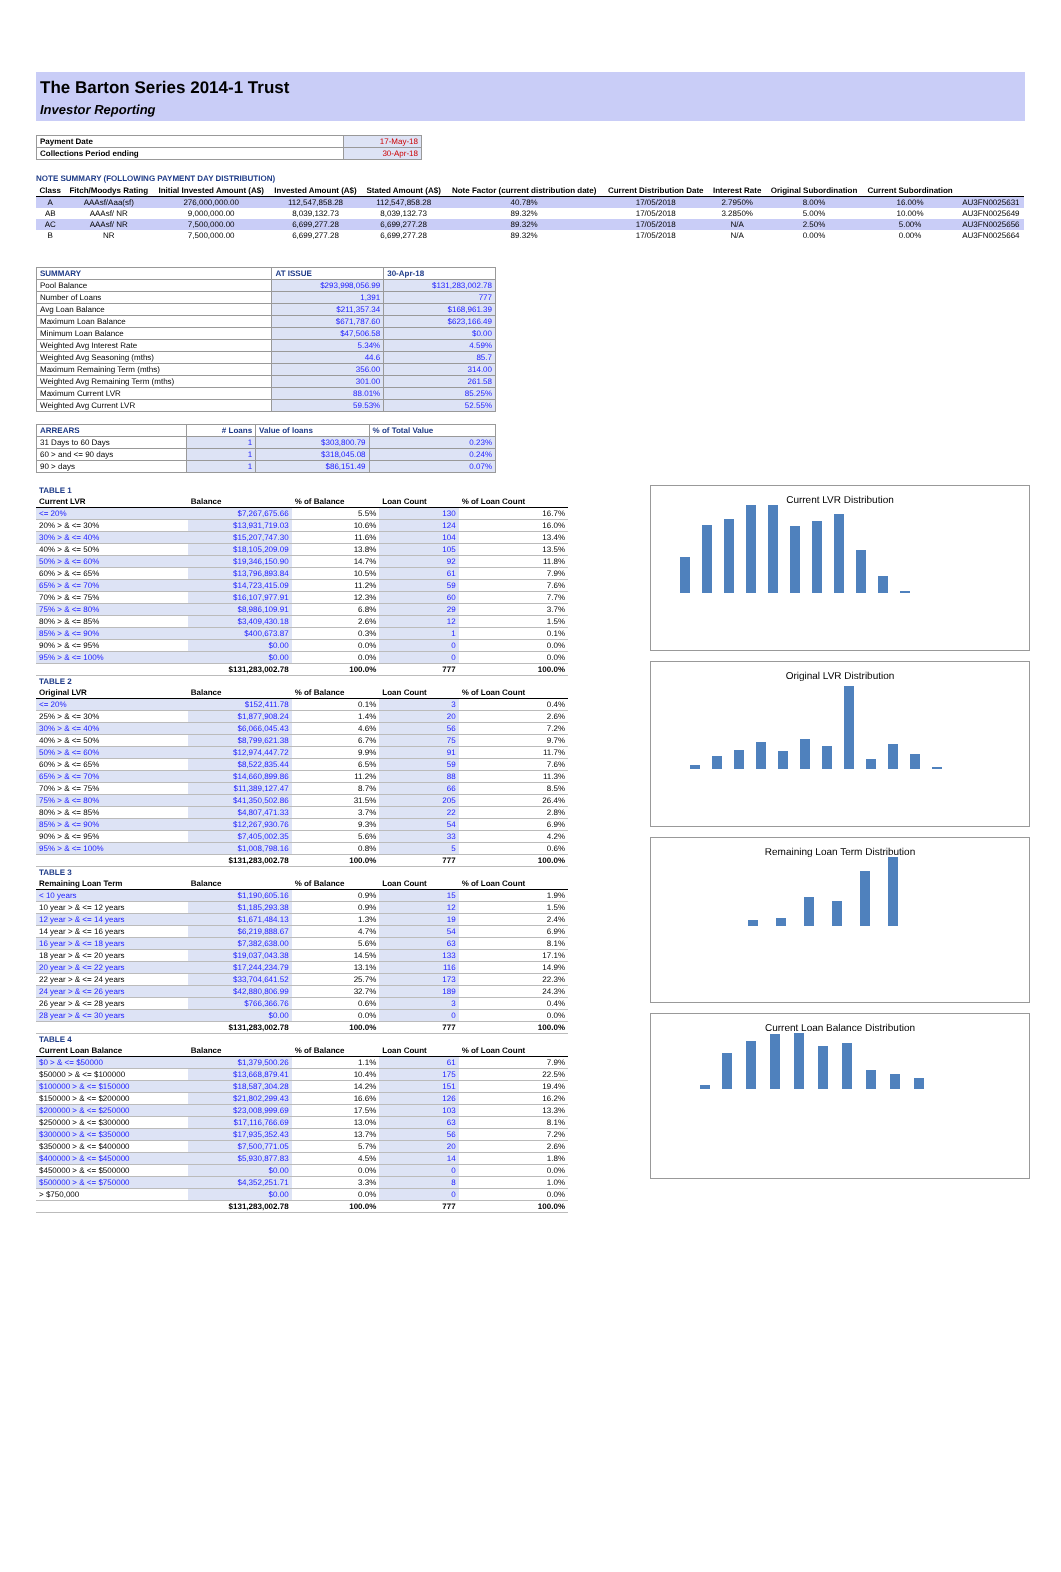The Barton Series 2014-1 Trust
Investor Reporting
| Payment Date | 17-May-18 |
| Collections Period ending | 30-Apr-18 |
NOTE SUMMARY (FOLLOWING PAYMENT DAY DISTRIBUTION)
| Class | Fitch/Moodys Rating | Initial Invested Amount (A$) | Invested Amount (A$) | Stated Amount (A$) | Note Factor (current distribution date) | Current Distribution Date | Interest Rate | Original Subordination | Current Subordination | |
| A | AAAsf/Aaa(sf) | 276,000,000.00 | 112,547,858.28 | 112,547,858.28 | 40.78% | 17/05/2018 | 2.7950% | 8.00% | 16.00% | AU3FN0025631 |
| AB | AAAsf/ NR | 9,000,000.00 | 8,039,132.73 | 8,039,132.73 | 89.32% | 17/05/2018 | 3.2850% | 5.00% | 10.00% | AU3FN0025649 |
| AC | AAAsf/ NR | 7,500,000.00 | 6,699,277.28 | 6,699,277.28 | 89.32% | 17/05/2018 | N/A | 2.50% | 5.00% | AU3FN0025656 |
| B | NR | 7,500,000.00 | 6,699,277.28 | 6,699,277.28 | 89.32% | 17/05/2018 | N/A | 0.00% | 0.00% | AU3FN0025664 |
| SUMMARY | AT ISSUE | 30-Apr-18 |
| Pool Balance | $293,998,056.99 | $131,283,002.78 |
| Number of Loans | 1,391 | 777 |
| Avg Loan Balance | $211,357.34 | $168,961.39 |
| Maximum Loan Balance | $671,787.60 | $623,166.49 |
| Minimum Loan Balance | $47,506.58 | $0.00 |
| Weighted Avg Interest Rate | 5.34% | 4.59% |
| Weighted Avg Seasoning (mths) | 44.6 | 85.7 |
| Maximum Remaining Term (mths) | 356.00 | 314.00 |
| Weighted Avg Remaining Term (mths) | 301.00 | 261.58 |
| Maximum Current LVR | 88.01% | 85.25% |
| Weighted Avg Current LVR | 59.53% | 52.55% |
| ARREARS | # Loans | Value of loans | % of Total Value |
| 31 Days to 60 Days | 1 | $303,800.79 | 0.23% |
| 60 > and <= 90 days | 1 | $318,045.08 | 0.24% |
| 90 > days | 1 | $86,151.49 | 0.07% |
| TABLE 1 | | | | |
| Current LVR | Balance | % of Balance | Loan Count | % of Loan Count |
| <= 20% | $7,267,675.66 | 5.5% | 130 | 16.7% |
| 20% > & <= 30% | $13,931,719.03 | 10.6% | 124 | 16.0% |
| 30% > & <= 40% | $15,207,747.30 | 11.6% | 104 | 13.4% |
| 40% > & <= 50% | $18,105,209.09 | 13.8% | 105 | 13.5% |
| 50% > & <= 60% | $19,346,150.90 | 14.7% | 92 | 11.8% |
| 60% > & <= 65% | $13,796,893.84 | 10.5% | 61 | 7.9% |
| 65% > & <= 70% | $14,723,415.09 | 11.2% | 59 | 7.6% |
| 70% > & <= 75% | $16,107,977.91 | 12.3% | 60 | 7.7% |
| 75% > & <= 80% | $8,986,109.91 | 6.8% | 29 | 3.7% |
| 80% > & <= 85% | $3,409,430.18 | 2.6% | 12 | 1.5% |
| 85% > & <= 90% | $400,673.87 | 0.3% | 1 | 0.1% |
| 90% > & <= 95% | $0.00 | 0.0% | 0 | 0.0% |
| 95% > & <= 100% | $0.00 | 0.0% | 0 | 0.0% |
| | $131,283,002.78 | 100.0% | 777 | 100.0% |
| TABLE 2 | | | | |
| Original LVR | Balance | % of Balance | Loan Count | % of Loan Count |
| <= 20% | $152,411.78 | 0.1% | 3 | 0.4% |
| 25% > & <= 30% | $1,877,908.24 | 1.4% | 20 | 2.6% |
| 30% > & <= 40% | $6,066,045.43 | 4.6% | 56 | 7.2% |
| 40% > & <= 50% | $8,799,621.38 | 6.7% | 75 | 9.7% |
| 50% > & <= 60% | $12,974,447.72 | 9.9% | 91 | 11.7% |
| 60% > & <= 65% | $8,522,835.44 | 6.5% | 59 | 7.6% |
| 65% > & <= 70% | $14,660,899.86 | 11.2% | 88 | 11.3% |
| 70% > & <= 75% | $11,389,127.47 | 8.7% | 66 | 8.5% |
| 75% > & <= 80% | $41,350,502.86 | 31.5% | 205 | 26.4% |
| 80% > & <= 85% | $4,807,471.33 | 3.7% | 22 | 2.8% |
| 85% > & <= 90% | $12,267,930.76 | 9.3% | 54 | 6.9% |
| 90% > & <= 95% | $7,405,002.35 | 5.6% | 33 | 4.2% |
| 95% > & <= 100% | $1,008,798.16 | 0.8% | 5 | 0.6% |
| | $131,283,002.78 | 100.0% | 777 | 100.0% |
| TABLE 3 | | | | |
| Remaining Loan Term | Balance | % of Balance | Loan Count | % of Loan Count |
| < 10 years | $1,190,605.16 | 0.9% | 15 | 1.9% |
| 10 year > & <= 12 years | $1,185,293.38 | 0.9% | 12 | 1.5% |
| 12 year > & <= 14 years | $1,671,484.13 | 1.3% | 19 | 2.4% |
| 14 year > & <= 16 years | $6,219,888.67 | 4.7% | 54 | 6.9% |
| 16 year > & <= 18 years | $7,382,638.00 | 5.6% | 63 | 8.1% |
| 18 year > & <= 20 years | $19,037,043.38 | 14.5% | 133 | 17.1% |
| 20 year > & <= 22 years | $17,244,234.79 | 13.1% | 116 | 14.9% |
| 22 year > & <= 24 years | $33,704,641.52 | 25.7% | 173 | 22.3% |
| 24 year > & <= 26 years | $42,880,806.99 | 32.7% | 189 | 24.3% |
| 26 year > & <= 28 years | $766,366.76 | 0.6% | 3 | 0.4% |
| 28 year > & <= 30 years | $0.00 | 0.0% | 0 | 0.0% |
| | $131,283,002.78 | 100.0% | 777 | 100.0% |
| TABLE 4 | | | | |
| Current Loan Balance | Balance | % of Balance | Loan Count | % of Loan Count |
| $0 > & <= $50000 | $1,379,500.26 | 1.1% | 61 | 7.9% |
| $50000 > & <= $100000 | $13,668,879.41 | 10.4% | 175 | 22.5% |
| $100000 > & <= $150000 | $18,587,304.28 | 14.2% | 151 | 19.4% |
| $150000 > & <= $200000 | $21,802,299.43 | 16.6% | 126 | 16.2% |
| $200000 > & <= $250000 | $23,008,999.69 | 17.5% | 103 | 13.3% |
| $250000 > & <= $300000 | $17,116,766.69 | 13.0% | 63 | 8.1% |
| $300000 > & <= $350000 | $17,935,352.43 | 13.7% | 56 | 7.2% |
| $350000 > & <= $400000 | $7,500,771.05 | 5.7% | 20 | 2.6% |
| $400000 > & <= $450000 | $5,930,877.83 | 4.5% | 14 | 1.8% |
| $450000 > & <= $500000 | $0.00 | 0.0% | 0 | 0.0% |
| $500000 > & <= $750000 | $4,352,251.71 | 3.3% | 8 | 1.0% |
| > $750,000 | $0.00 | 0.0% | 0 | 0.0% |
| | $131,283,002.78 | 100.0% | 777 | 100.0% |
Current LVR Distribution
Original LVR Distribution
Remaining Loan Term Distribution
Current Loan Balance Distribution